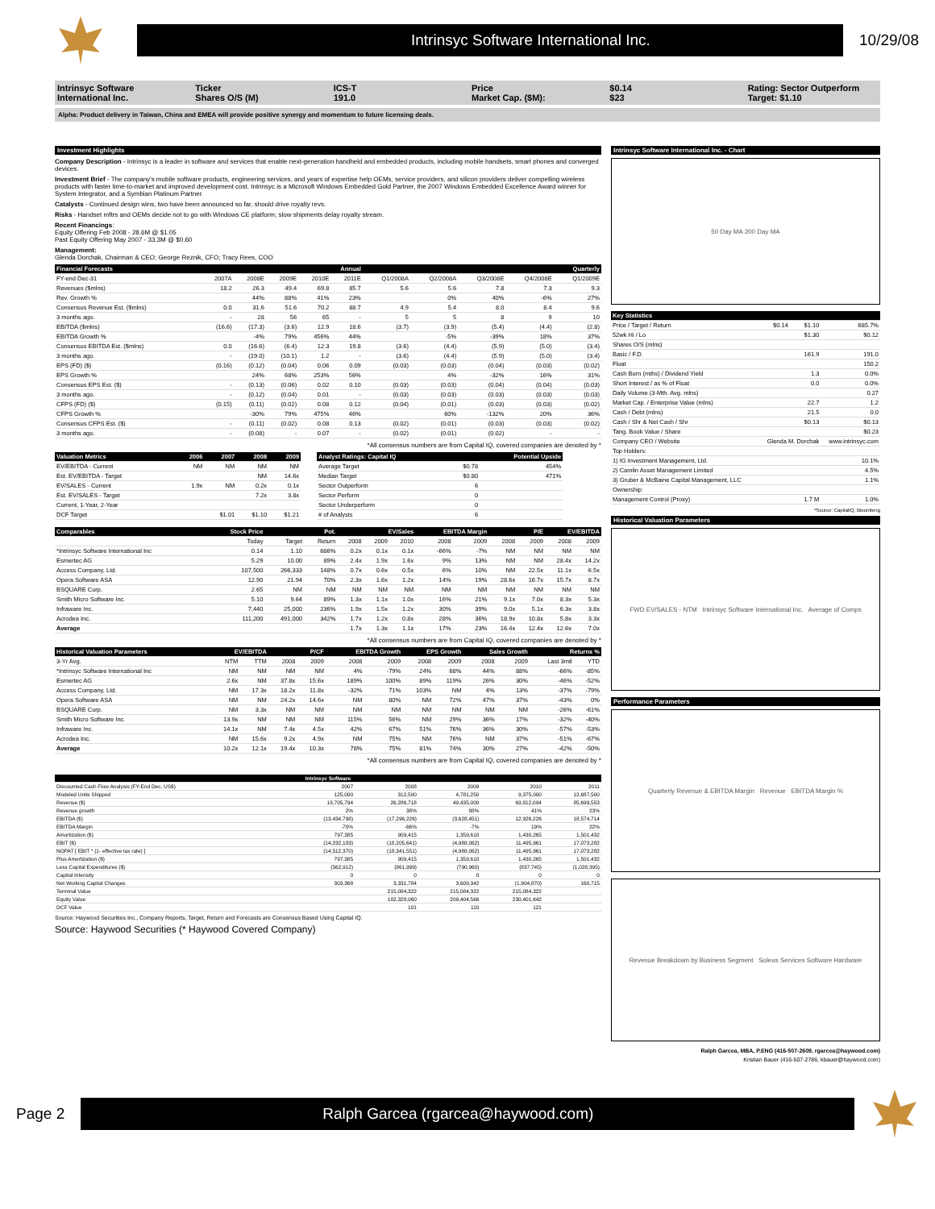Intrinsyc Software International Inc.
10/29/08
Intrinsyc Software International Inc.
Ticker
Shares O/S (M)
ICS-T
191.0
Price
Market Cap. ($M):
$0.14
$23
Rating: Sector Outperform
Target: $1.10
Alpha: Product delivery in Taiwan, China and EMEA will provide positive synergy and momentum to future licensing deals.
Investment Highlights
Company Description - Intrinsyc is a leader in software and services that enable next-generation handheld and embedded products, including mobile handsets, smart phones and converged devices.
Investment Brief - The company's mobile software products, engineering services, and years of expertise help OEMs, service providers, and silicon providers deliver compelling wireless products with faster time-to-market and improved development cost. Intrinsyc is a Microsoft Windows Embedded Gold Partner, the 2007 Windows Embedded Excellence Award winner for System Integrator, and a Symbian Platinum Partner.
Catalysts - Continued design wins, two have been announced so far, should drive royalty revs.
Risks - Handset mftrs and OEMs decide not to go with Windows CE platform; slow shipments delay royalty stream.
Recent Financings:
Equity Offering Feb 2008 - 28.6M @ $1.05
Past Equity Offering May 2007 - 33.3M @ $0.60
Management:
Glenda Dorchak, Chairman & CEO; George Reznik, CFO; Tracy Rees, COO
| Financial Forecasts | Annual | | | | | Quarterly | | | | |
| --- | --- | --- | --- | --- | --- | --- | --- | --- | --- | --- |
| FY-end Dec-31 | 2007A | 2008E | 2009E | 2010E | 2011E | Q1/2008A | Q2/2008A | Q3/2008E | Q4/2008E | Q1/2009E |
| Revenues ($mlns) | 18.2 | 26.3 | 49.4 | 69.8 | 85.7 | 5.6 | 5.6 | 7.8 | 7.3 | 9.3 |
| Rev. Growth % | | 44% | 88% | 41% | 23% | | 0% | 40% | -6% | 27% |
| Consensus Revenue Est. ($mlns) | 0.0 | 31.6 | 51.6 | 70.2 | 88.7 | 4.9 | 5.4 | 8.0 | 8.4 | 9.6 |
| 3 months ago. | - | 28 | 56 | 65 | - | 5 | 5 | 8 | 9 | 10 |
| EBITDA ($mlns) | (16.6) | (17.3) | (3.6) | 12.9 | 18.6 | (3.7) | (3.9) | (5.4) | (4.4) | (2.8) |
| EBITDA Growth % | | -4% | 79% | 456% | 44% | | -5% | -39% | 18% | 37% |
| Consensus EBITDA Est. ($mlns) | 0.0 | (16.6) | (6.4) | 12.3 | 19.8 | (3.6) | (4.4) | (5.9) | (5.0) | (3.4) |
| 3 months ago. | - | (19.0) | (10.1) | 1.2 | - | (3.6) | (4.4) | (5.9) | (5.0) | (3.4) |
| EPS (FD) ($) | (0.16) | (0.12) | (0.04) | 0.06 | 0.09 | (0.03) | (0.03) | (0.04) | (0.03) | (0.02) |
| EPS Growth % | | 24% | 68% | 253% | 56% | | 4% | -32% | 16% | 31% |
| Consensus EPS Est. ($) | - | (0.13) | (0.06) | 0.02 | 0.10 | (0.03) | (0.03) | (0.04) | (0.04) | (0.03) |
| 3 months ago. | - | (0.12) | (0.04) | 0.01 | - | (0.03) | (0.03) | (0.03) | (0.03) | (0.03) |
| CFPS (FD) ($) | (0.15) | (0.11) | (0.02) | 0.08 | 0.12 | (0.04) | (0.01) | (0.03) | (0.03) | (0.02) |
| CFPS Growth % | | -30% | 79% | 475% | 46% | | 60% | -132% | 20% | 36% |
| Consensus CFPS Est. ($) | - | (0.11) | (0.02) | 0.08 | 0.13 | (0.02) | (0.01) | (0.03) | (0.03) | (0.02) |
| 3 months ago. | - | (0.08) | - | 0.07 | - | (0.02) | (0.01) | (0.02) | - | - |
*All consensus numbers are from Capital IQ, covered companies are denoted by *
| Valuation Metrics | 2006 | 2007 | 2008 | 2009 |
| --- | --- | --- | --- | --- |
| EV/EBITDA - Current | NM | NM | NM | NM |
| Est. EV/EBITDA - Target | | | NM | 14.6x |
| EV/SALES - Current | 1.9x | NM | 0.2x | 0.1x |
| Est. EV/SALES - Target | | | 7.2x | 3.8x |
| Current, 1-Year, 2-Year | | | | |
| DCF Target | | $1.01 | $1.10 | $1.21 |
| Analyst Ratings: Capital IQ | | Potential Upside |
| --- | --- | --- |
| Average Target | $0.78 | 454% |
| Median Target | $0.80 | 471% |
| Sector Outperform | 6 | |
| Sector Perform | 0 | |
| Sector Underperform | 0 | |
| # of Analysts | 6 | |
| Comparables | Stock Price | | Pot. | EV/Sales | | | EBITDA Margin | | P/E | | EV/EBITDA | |
| --- | --- | --- | --- | --- | --- | --- | --- | --- | --- | --- | --- | --- |
| | Today | Target | Return | 2008 | 2009 | 2010 | 2008 | 2009 | 2008 | 2009 | 2008 | 2009 |
| *Intrinsyc Software International Inc | 0.14 | 1.10 | 686% | 0.2x | 0.1x | 0.1x | -66% | -7% | NM | NM | NM | NM |
| Esmertec AG | 5.29 | 10.00 | 89% | 2.4x | 1.9x | 1.6x | 9% | 13% | NM | NM | 28.4x | 14.2x |
| Access Company, Ltd. | 107,500 | 266,333 | 148% | 0.7x | 0.6x | 0.5x | 6% | 10% | NM | 22.5x | 11.1x | 6.5x |
| Opera Software ASA | 12.90 | 21.94 | 70% | 2.3x | 1.6x | 1.2x | 14% | 19% | 28.6x | 16.7x | 15.7x | 8.7x |
| BSQUARE Corp. | 2.65 | NM | NM | NM | NM | NM | NM | NM | NM | NM | NM | NM |
| Smith Micro Software Inc. | 5.10 | 9.64 | 89% | 1.3x | 1.1x | 1.0x | 16% | 21% | 9.1x | 7.0x | 8.3x | 5.3x |
| Infraware Inc. | 7,440 | 25,000 | 236% | 1.9x | 1.5x | 1.2x | 30% | 39% | 9.0x | 5.1x | 6.3x | 3.8x |
| Acrodea Inc. | 111,200 | 491,000 | 342% | 1.7x | 1.2x | 0.8x | 28% | 36% | 18.9x | 10.8x | 5.8x | 3.3x |
| Average | | | | 1.7x | 1.3x | 1.1x | 17% | 23% | 16.4x | 12.4x | 12.6x | 7.0x |
*All consensus numbers are from Capital IQ, covered companies are denoted by *
| Historical Valuation Parameters | EV/EBITDA | | P/CF | | EBITDA Growth | | EPS Growth | | Sales Growth | | Returns % | |
| --- | --- | --- | --- | --- | --- | --- | --- | --- | --- | --- | --- | --- |
| 3-Yr Avg. | NTM | TTM | 2008 | 2009 | 2008 | 2009 | 2008 | 2009 | 2008 | 2009 | Last 3mtl | YTD |
| *Intrinsyc Software International Inc | NM | NM | NM | NM | 4% | -79% | 24% | 68% | 44% | 88% | -66% | -85% |
| Esmertec AG | 2.6x | NM | 37.8x | 15.6x | 189% | 100% | 89% | 119% | 26% | 30% | -46% | -52% |
| Access Company, Ltd. | NM | 17.3x | 18.2x | 11.8x | -32% | 71% | 103% | NM | 4% | 13% | -37% | -79% |
| Opera Software ASA | NM | NM | 24.2x | 14.6x | NM | 80% | NM | 72% | 47% | 37% | -43% | 0% |
| BSQUARE Corp. | NM | 3.3x | NM | NM | NM | NM | NM | NM | NM | NM | -26% | -61% |
| Smith Micro Software Inc. | 13.9x | NM | NM | NM | 115% | 56% | NM | 29% | 36% | 17% | -32% | -40% |
| Infraware Inc. | 14.1x | NM | 7.4x | 4.5x | 42% | 67% | 51% | 76% | 36% | 30% | -57% | -53% |
| Acrodea Inc. | NM | 15.6x | 9.2x | 4.9x | NM | 75% | NM | 76% | NM | 37% | -51% | -67% |
| Average | 10.2x | 12.1x | 19.4x | 10.3x | 78% | 75% | 81% | 74% | 30% | 27% | -42% | -50% |
*All consensus numbers are from Capital IQ, covered companies are denoted by *
| Intrinsyc Software | | | | | |
| --- | --- | --- | --- | --- | --- |
| Discounted Cash Flow Analysis (FY-End Dec, US$) | 2007 | 2008 | 2009 | 2010 | 2011 |
| Modeled Units Shipped | 125,000 | 312,500 | 4,781,250 | 9,375,000 | 12,687,500 |
| Revenue ($) | 18,705,794 | 26,286,718 | 49,435,000 | 69,812,094 | 85,699,553 |
| Revenue growth | 2% | 38% | 88% | 41% | 23% |
| EBITDA ($) | (13,434,798) | (17,296,226) | (3,628,451) | 12,926,226 | 18,574,714 |
| EBITDA Margin | -70% | -66% | -7% | 19% | 22% |
| Amortization ($) | 797,385 | 909,415 | 1,359,610 | 1,430,265 | 1,501,432 |
| EBIT ($) | (14,232,183) | (18,205,641) | (4,988,062) | 11,495,961 | 17,073,282 |
| NOPAT [ EBIT * (1- effective tax rate) ] | (14,512,370) | (18,341,551) | (4,988,062) | 11,495,961 | 17,073,282 |
| Plus Amortization ($) | 797,385 | 909,415 | 1,359,610 | 1,430,265 | 1,501,432 |
| Less Capital Expenditures ($) | (562,912) | (861,999) | (790,960) | (837,745) | (1,028,395) |
| Capital Intensity | 0 | 0 | 0 | 0 | 0 |
| Net Working Capital Changes | 303,368 | 3,331,784 | 3,609,342 | (1,904,870) | 160,715 |
| Terminal Value | | 215,084,322 | 215,084,322 | 215,084,322 | |
| Equity Value | | 182,328,060 | 209,404,566 | 230,401,642 | |
| DCF Value | | 101 | 110 | 121 | |
Source: Haywood Securities Inc., Company Reports, Target, Return and Forecasts are Consensus Based Using Capital IQ.
Source: Haywood Securities (* Haywood Covered Company)
Intrinsyc Software International Inc. - Chart
50 Day MA 200 Day MA
| Key Statistics | | | |
| --- | --- | --- | --- |
| Price / Target / Return | $0.14 | $1.10 | 685.7% |
| 52wk Hi / Lo | | $1.30 | $0.12 |
| Shares O/S (mlns) | | | |
| Basic / F.D. | | 161.9 | 191.0 |
| Float | | | 150.2 |
| Cash Burn (mths) / Dividend Yield | | 1.3 | 0.0% |
| Short Interest / as % of Float | | 0.0 | 0.0% |
| Daily Volume (3-Mth. Avg. mlns) | | | 0.27 |
| Market Cap. / Enterprise Value (mlns) | | 22.7 | 1.2 |
| Cash / Debt (mlns) | | 21.5 | 0.0 |
| Cash / Shr & Net Cash / Shr | | $0.13 | $0.13 |
| Tang. Book Value / Share | | | $0.23 |
| Company CEO / Website | Glenda M. Dorchak | | www.intrinsyc.com |
| Top Holders: | | | |
| 1) IG Investment Management, Ltd. | | | 10.1% |
| 2) Camlin Asset Management Limited | | | 4.5% |
| 3) Gruber & McBaine Capital Management, LLC | | | 1.1% |
| Ownership: | | | |
| Management Control (Proxy) | | 1.7 M | 1.0% |
*Source: CapitalIQ, Bloomberg
Historical Valuation Parameters
FWD EV/SALES - NTM Intrinsyc Software International Inc. Average of Comps
Performance Parameters
Quarterly Revenue & EBITDA Margin Revenue EBITDA Margin %
Revenue Breakdown by Business Segment Soleus Services Software Hardware
Ralph Garcea, MBA, P.ENG (416-507-2609, rgarcea@haywood.com)
Kristian Bauer (416-507-2786, kbauer@haywood.com)
Page 2
Ralph Garcea (rgarcea@haywood.com)